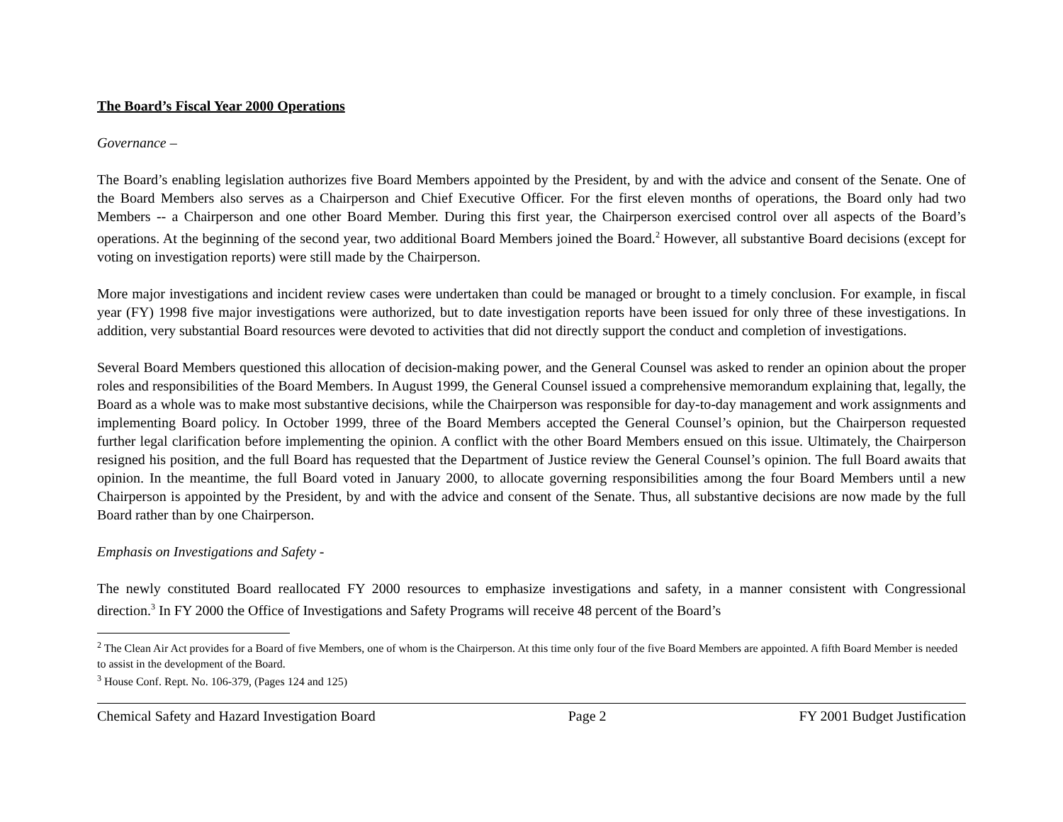The Board’s Fiscal Year 2000 Operations
Governance –
The Board’s enabling legislation authorizes five Board Members appointed by the President, by and with the advice and consent of the Senate. One of the Board Members also serves as a Chairperson and Chief Executive Officer. For the first eleven months of operations, the Board only had two Members -- a Chairperson and one other Board Member. During this first year, the Chairperson exercised control over all aspects of the Board’s operations. At the beginning of the second year, two additional Board Members joined the Board.<sup>2</sup> However, all substantive Board decisions (except for voting on investigation reports) were still made by the Chairperson.
More major investigations and incident review cases were undertaken than could be managed or brought to a timely conclusion. For example, in fiscal year (FY) 1998 five major investigations were authorized, but to date investigation reports have been issued for only three of these investigations. In addition, very substantial Board resources were devoted to activities that did not directly support the conduct and completion of investigations.
Several Board Members questioned this allocation of decision-making power, and the General Counsel was asked to render an opinion about the proper roles and responsibilities of the Board Members. In August 1999, the General Counsel issued a comprehensive memorandum explaining that, legally, the Board as a whole was to make most substantive decisions, while the Chairperson was responsible for day-to-day management and work assignments and implementing Board policy. In October 1999, three of the Board Members accepted the General Counsel’s opinion, but the Chairperson requested further legal clarification before implementing the opinion. A conflict with the other Board Members ensued on this issue. Ultimately, the Chairperson resigned his position, and the full Board has requested that the Department of Justice review the General Counsel’s opinion. The full Board awaits that opinion. In the meantime, the full Board voted in January 2000, to allocate governing responsibilities among the four Board Members until a new Chairperson is appointed by the President, by and with the advice and consent of the Senate. Thus, all substantive decisions are now made by the full Board rather than by one Chairperson.
Emphasis on Investigations and Safety -
The newly constituted Board reallocated FY 2000 resources to emphasize investigations and safety, in a manner consistent with Congressional direction.<sup>3</sup> In FY 2000 the Office of Investigations and Safety Programs will receive 48 percent of the Board’s
<sup>2</sup> The Clean Air Act provides for a Board of five Members, one of whom is the Chairperson. At this time only four of the five Board Members are appointed. A fifth Board Member is needed to assist in the development of the Board.
<sup>3</sup> House Conf. Rept. No. 106-379, (Pages 124 and 125)
Chemical Safety and Hazard Investigation Board Page 2 FY 2001 Budget Justification